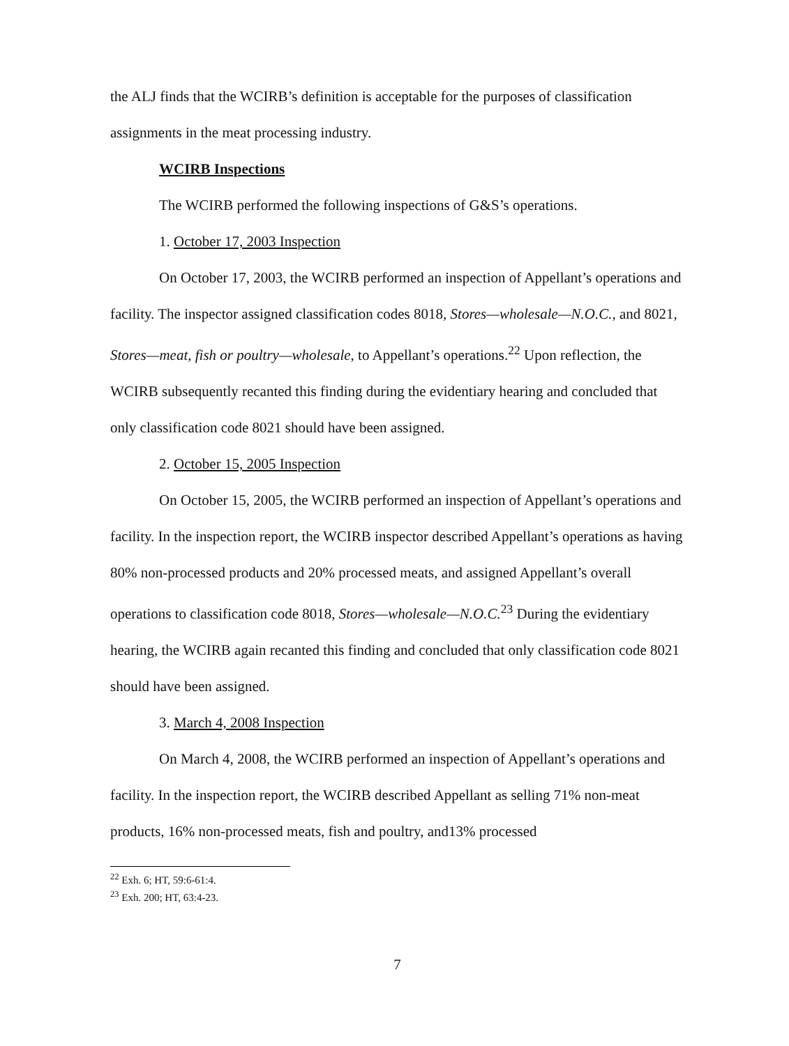the ALJ finds that the WCIRB’s definition is acceptable for the purposes of classification assignments in the meat processing industry.
WCIRB Inspections
The WCIRB performed the following inspections of G&S’s operations.
1. October 17, 2003 Inspection
On October 17, 2003, the WCIRB performed an inspection of Appellant’s operations and facility. The inspector assigned classification codes 8018, Stores—wholesale—N.O.C., and 8021, Stores—meat, fish or poultry—wholesale, to Appellant’s operations.<sup>22</sup> Upon reflection, the WCIRB subsequently recanted this finding during the evidentiary hearing and concluded that only classification code 8021 should have been assigned.
2. October 15, 2005 Inspection
On October 15, 2005, the WCIRB performed an inspection of Appellant’s operations and facility. In the inspection report, the WCIRB inspector described Appellant’s operations as having 80% non-processed products and 20% processed meats, and assigned Appellant’s overall operations to classification code 8018, Stores—wholesale—N.O.C.<sup>23</sup> During the evidentiary hearing, the WCIRB again recanted this finding and concluded that only classification code 8021 should have been assigned.
3. March 4, 2008 Inspection
On March 4, 2008, the WCIRB performed an inspection of Appellant’s operations and facility. In the inspection report, the WCIRB described Appellant as selling 71% non-meat products, 16% non-processed meats, fish and poultry, and13% processed
<sup>22</sup> Exh. 6; HT, 59:6-61:4.
<sup>23</sup> Exh. 200; HT, 63:4-23.
7